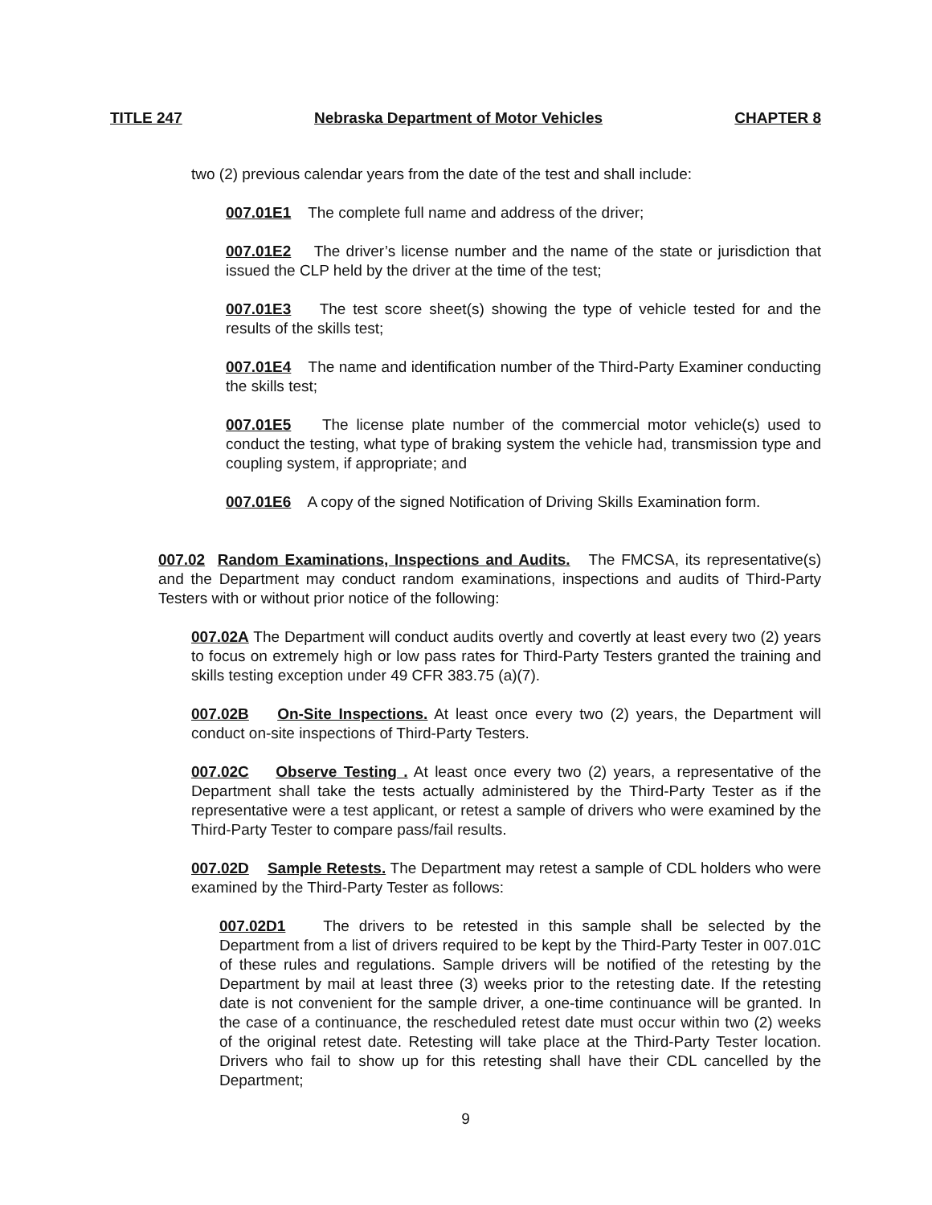TITLE 247 Nebraska Department of Motor Vehicles CHAPTER 8
two (2) previous calendar years from the date of the test and shall include:
007.01E1 The complete full name and address of the driver;
007.01E2 The driver’s license number and the name of the state or jurisdiction that issued the CLP held by the driver at the time of the test;
007.01E3 The test score sheet(s) showing the type of vehicle tested for and the results of the skills test;
007.01E4 The name and identification number of the Third-Party Examiner conducting the skills test;
007.01E5 The license plate number of the commercial motor vehicle(s) used to conduct the testing, what type of braking system the vehicle had, transmission type and coupling system, if appropriate; and
007.01E6 A copy of the signed Notification of Driving Skills Examination form.
007.02 Random Examinations, Inspections and Audits. The FMCSA, its representative(s) and the Department may conduct random examinations, inspections and audits of Third-Party Testers with or without prior notice of the following:
007.02A The Department will conduct audits overtly and covertly at least every two (2) years to focus on extremely high or low pass rates for Third-Party Testers granted the training and skills testing exception under 49 CFR 383.75 (a)(7).
007.02B On-Site Inspections. At least once every two (2) years, the Department will conduct on-site inspections of Third-Party Testers.
007.02C Observe Testing . At least once every two (2) years, a representative of the Department shall take the tests actually administered by the Third-Party Tester as if the representative were a test applicant, or retest a sample of drivers who were examined by the Third-Party Tester to compare pass/fail results.
007.02D Sample Retests. The Department may retest a sample of CDL holders who were examined by the Third-Party Tester as follows:
007.02D1 The drivers to be retested in this sample shall be selected by the Department from a list of drivers required to be kept by the Third-Party Tester in 007.01C of these rules and regulations. Sample drivers will be notified of the retesting by the Department by mail at least three (3) weeks prior to the retesting date. If the retesting date is not convenient for the sample driver, a one-time continuance will be granted. In the case of a continuance, the rescheduled retest date must occur within two (2) weeks of the original retest date. Retesting will take place at the Third-Party Tester location. Drivers who fail to show up for this retesting shall have their CDL cancelled by the Department;
9